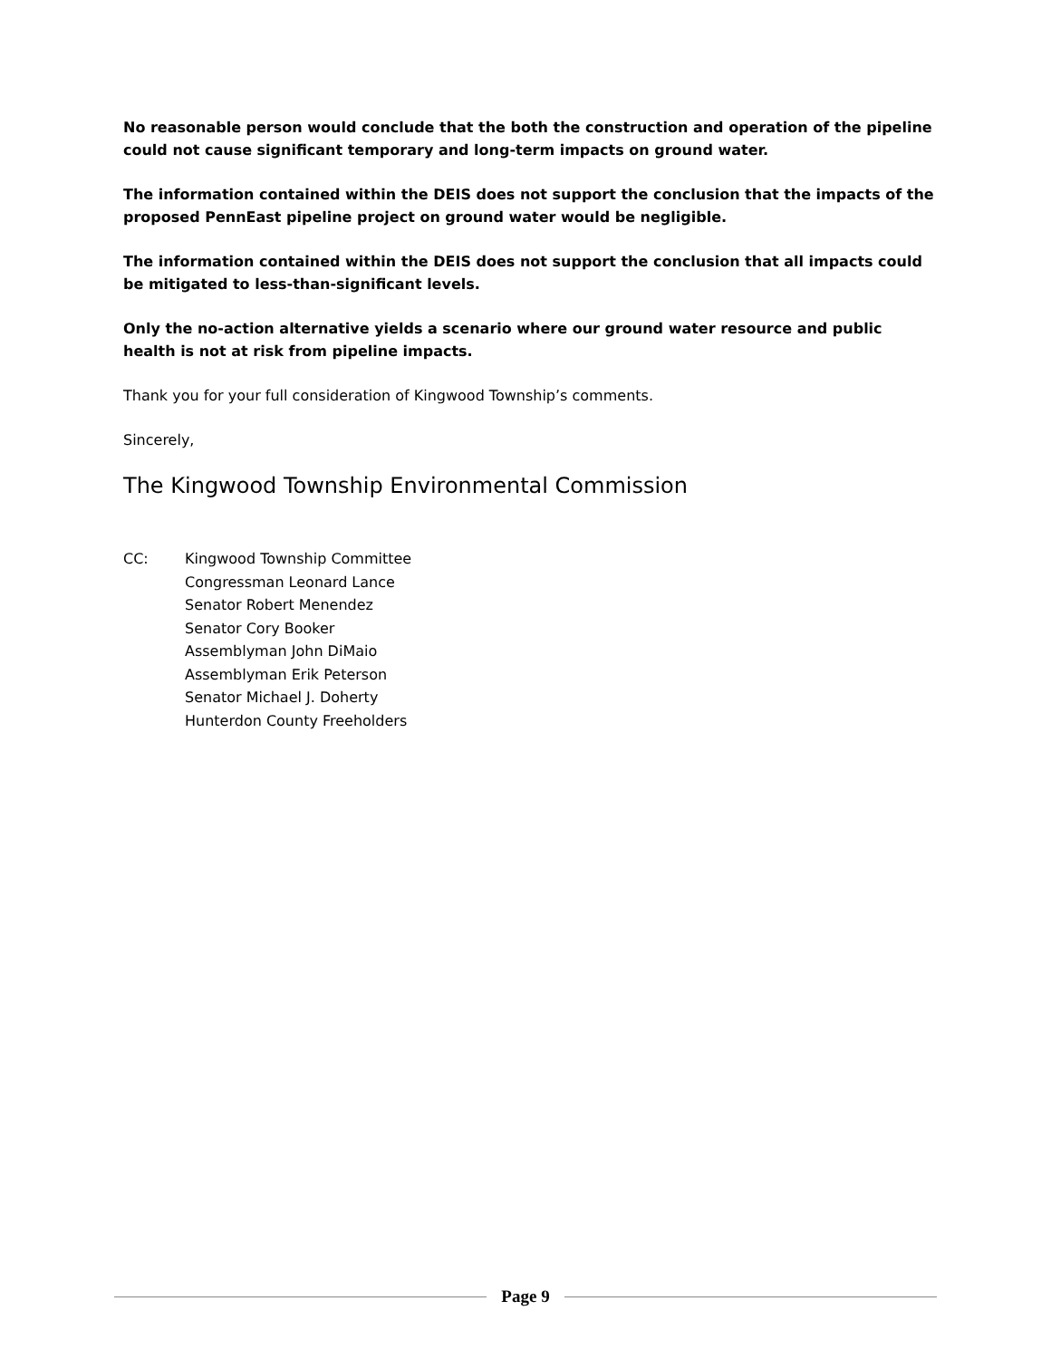No reasonable person would conclude that the both the construction and operation of the pipeline could not cause significant temporary and long-term impacts on ground water.
The information contained within the DEIS does not support the conclusion that the impacts of the proposed PennEast pipeline project on ground water would be negligible.
The information contained within the DEIS does not support the conclusion that all impacts could be mitigated to less-than-significant levels.
Only the no-action alternative yields a scenario where our ground water resource and public health is not at risk from pipeline impacts.
Thank you for your full consideration of Kingwood Township’s comments.
Sincerely,
The Kingwood Township Environmental Commission
CC: Kingwood Township Committee
Congressman Leonard Lance
Senator Robert Menendez
Senator Cory Booker
Assemblyman John DiMaio
Assemblyman Erik Peterson
Senator Michael J. Doherty
Hunterdon County Freeholders
Page 9